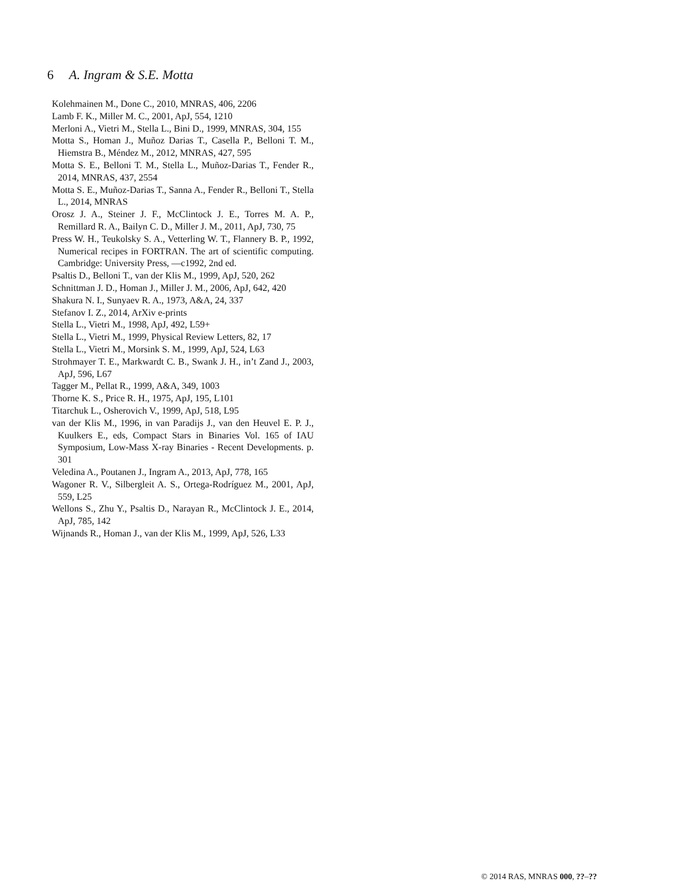6 A. Ingram & S.E. Motta
Kolehmainen M., Done C., 2010, MNRAS, 406, 2206
Lamb F. K., Miller M. C., 2001, ApJ, 554, 1210
Merloni A., Vietri M., Stella L., Bini D., 1999, MNRAS, 304, 155
Motta S., Homan J., Muñoz Darias T., Casella P., Belloni T. M., Hiemstra B., Méndez M., 2012, MNRAS, 427, 595
Motta S. E., Belloni T. M., Stella L., Muñoz-Darias T., Fender R., 2014, MNRAS, 437, 2554
Motta S. E., Muñoz-Darias T., Sanna A., Fender R., Belloni T., Stella L., 2014, MNRAS
Orosz J. A., Steiner J. F., McClintock J. E., Torres M. A. P., Remillard R. A., Bailyn C. D., Miller J. M., 2011, ApJ, 730, 75
Press W. H., Teukolsky S. A., Vetterling W. T., Flannery B. P., 1992, Numerical recipes in FORTRAN. The art of scientific computing. Cambridge: University Press, —c1992, 2nd ed.
Psaltis D., Belloni T., van der Klis M., 1999, ApJ, 520, 262
Schnittman J. D., Homan J., Miller J. M., 2006, ApJ, 642, 420
Shakura N. I., Sunyaev R. A., 1973, A&A, 24, 337
Stefanov I. Z., 2014, ArXiv e-prints
Stella L., Vietri M., 1998, ApJ, 492, L59+
Stella L., Vietri M., 1999, Physical Review Letters, 82, 17
Stella L., Vietri M., Morsink S. M., 1999, ApJ, 524, L63
Strohmayer T. E., Markwardt C. B., Swank J. H., in’t Zand J., 2003, ApJ, 596, L67
Tagger M., Pellat R., 1999, A&A, 349, 1003
Thorne K. S., Price R. H., 1975, ApJ, 195, L101
Titarchuk L., Osherovich V., 1999, ApJ, 518, L95
van der Klis M., 1996, in van Paradijs J., van den Heuvel E. P. J., Kuulkers E., eds, Compact Stars in Binaries Vol. 165 of IAU Symposium, Low-Mass X-ray Binaries - Recent Developments. p. 301
Veledina A., Poutanen J., Ingram A., 2013, ApJ, 778, 165
Wagoner R. V., Silbergleit A. S., Ortega-Rodríguez M., 2001, ApJ, 559, L25
Wellons S., Zhu Y., Psaltis D., Narayan R., McClintock J. E., 2014, ApJ, 785, 142
Wijnands R., Homan J., van der Klis M., 1999, ApJ, 526, L33
© 2014 RAS, MNRAS 000, ??–??